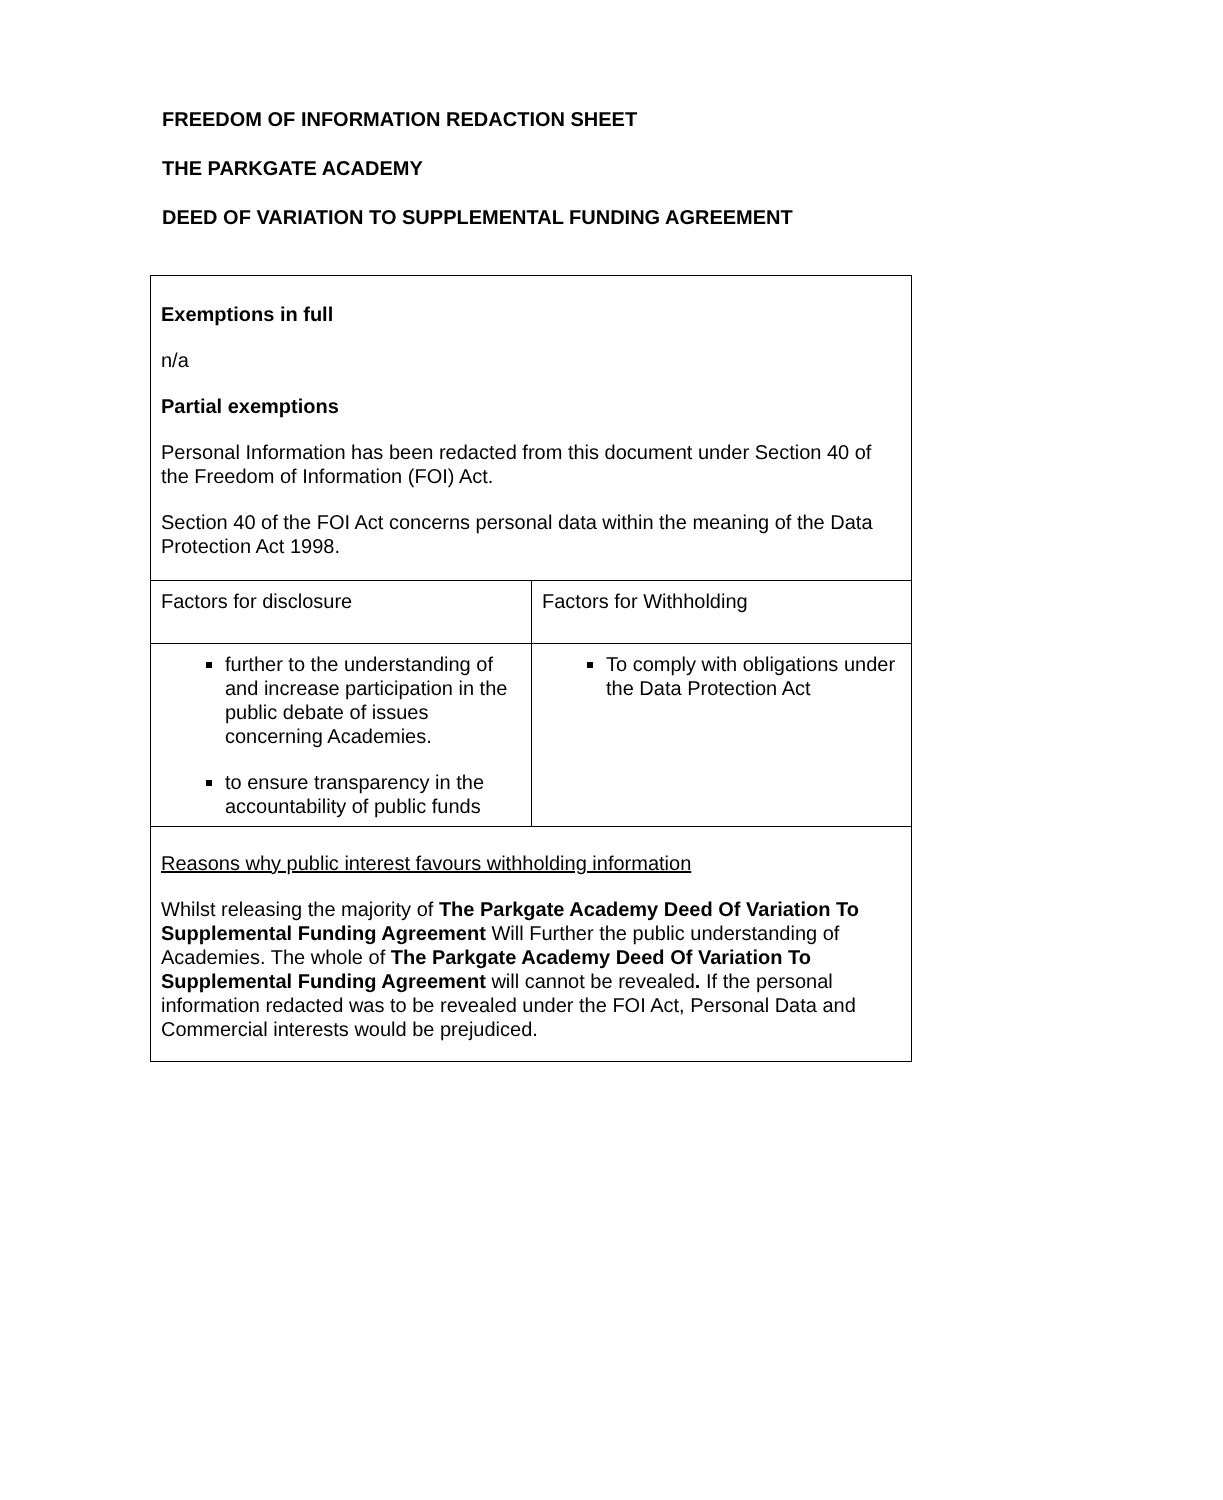FREEDOM OF INFORMATION REDACTION SHEET
THE PARKGATE ACADEMY
DEED OF VARIATION TO SUPPLEMENTAL FUNDING AGREEMENT
| Exemptions in full n/a Partial exemptions Personal Information has been redacted from this document under Section 40 of the Freedom of Information (FOI) Act. Section 40 of the FOI Act concerns personal data within the meaning of the Data Protection Act 1998. | |
| Factors for disclosure | Factors for Withholding |
| further to the understanding of and increase participation in the public debate of issues concerning Academies. to ensure transparency in the accountability of public funds | To comply with obligations under the Data Protection Act |
| Reasons why public interest favours withholding information Whilst releasing the majority of The Parkgate Academy Deed Of Variation To Supplemental Funding Agreement Will Further the public understanding of Academies. The whole of The Parkgate Academy Deed Of Variation To Supplemental Funding Agreement will cannot be revealed . If the personal information redacted was to be revealed under the FOI Act, Personal Data and Commercial interests would be prejudiced. | |